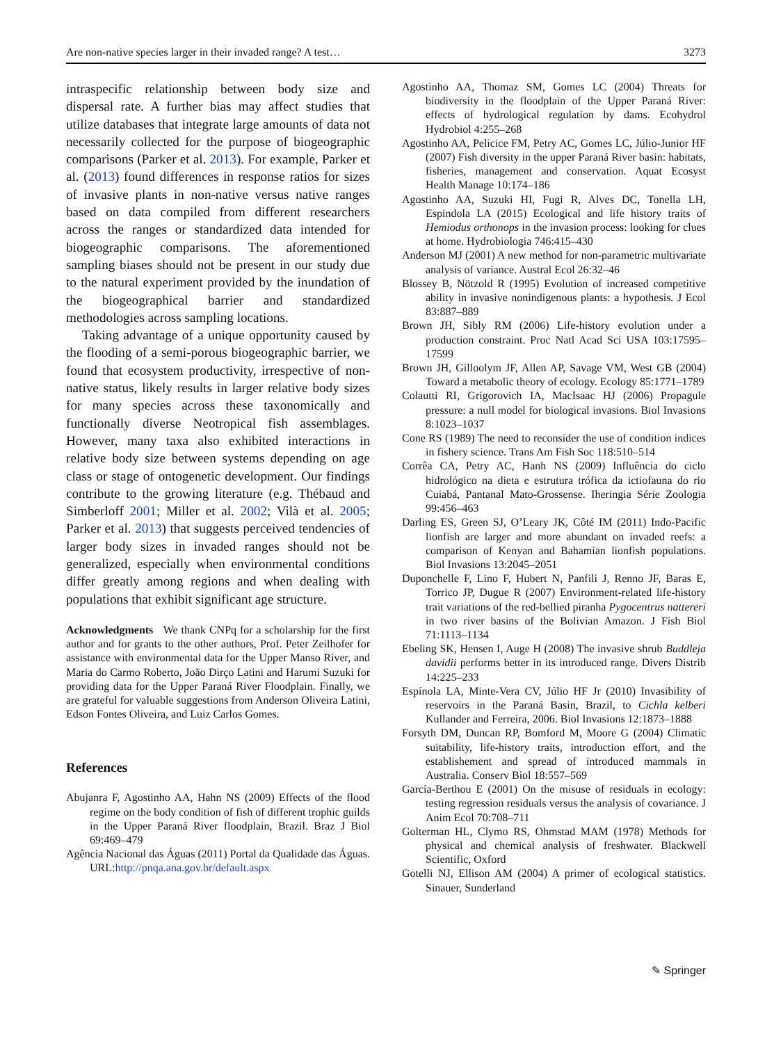Are non-native species larger in their invaded range? A test… 3273
intraspecific relationship between body size and dispersal rate. A further bias may affect studies that utilize databases that integrate large amounts of data not necessarily collected for the purpose of biogeographic comparisons (Parker et al. 2013). For example, Parker et al. (2013) found differences in response ratios for sizes of invasive plants in non-native versus native ranges based on data compiled from different researchers across the ranges or standardized data intended for biogeographic comparisons. The aforementioned sampling biases should not be present in our study due to the natural experiment provided by the inundation of the biogeographical barrier and standardized methodologies across sampling locations.
Taking advantage of a unique opportunity caused by the flooding of a semi-porous biogeographic barrier, we found that ecosystem productivity, irrespective of non-native status, likely results in larger relative body sizes for many species across these taxonomically and functionally diverse Neotropical fish assemblages. However, many taxa also exhibited interactions in relative body size between systems depending on age class or stage of ontogenetic development. Our findings contribute to the growing literature (e.g. Thébaud and Simberloff 2001; Miller et al. 2002; Vilà et al. 2005; Parker et al. 2013) that suggests perceived tendencies of larger body sizes in invaded ranges should not be generalized, especially when environmental conditions differ greatly among regions and when dealing with populations that exhibit significant age structure.
Acknowledgments We thank CNPq for a scholarship for the first author and for grants to the other authors, Prof. Peter Zeilhofer for assistance with environmental data for the Upper Manso River, and Maria do Carmo Roberto, João Dirço Latini and Harumi Suzuki for providing data for the Upper Paraná River Floodplain. Finally, we are grateful for valuable suggestions from Anderson Oliveira Latini, Edson Fontes Oliveira, and Luiz Carlos Gomes.
References
Abujanra F, Agostinho AA, Hahn NS (2009) Effects of the flood regime on the body condition of fish of different trophic guilds in the Upper Paraná River floodplain, Brazil. Braz J Biol 69:469–479
Agência Nacional das Águas (2011) Portal da Qualidade das Águas. URL:http://pnqa.ana.gov.br/default.aspx
Agostinho AA, Thomaz SM, Gomes LC (2004) Threats for biodiversity in the floodplain of the Upper Paraná River: effects of hydrological regulation by dams. Ecohydrol Hydrobiol 4:255–268
Agostinho AA, Pelicice FM, Petry AC, Gomes LC, Júlio-Junior HF (2007) Fish diversity in the upper Paraná River basin: habitats, fisheries, management and conservation. Aquat Ecosyst Health Manage 10:174–186
Agostinho AA, Suzuki HI, Fugi R, Alves DC, Tonella LH, Espindola LA (2015) Ecological and life history traits of Hemiodus orthonops in the invasion process: looking for clues at home. Hydrobiologia 746:415–430
Anderson MJ (2001) A new method for non-parametric multivariate analysis of variance. Austral Ecol 26:32–46
Blossey B, Nötzold R (1995) Evolution of increased competitive ability in invasive nonindigenous plants: a hypothesis. J Ecol 83:887–889
Brown JH, Sibly RM (2006) Life-history evolution under a production constraint. Proc Natl Acad Sci USA 103:17595–17599
Brown JH, Gilloolym JF, Allen AP, Savage VM, West GB (2004) Toward a metabolic theory of ecology. Ecology 85:1771–1789
Colautti RI, Grigorovich IA, MacIsaac HJ (2006) Propagule pressure: a null model for biological invasions. Biol Invasions 8:1023–1037
Cone RS (1989) The need to reconsider the use of condition indices in fishery science. Trans Am Fish Soc 118:510–514
Corrêa CA, Petry AC, Hanh NS (2009) Influência do ciclo hidrológico na dieta e estrutura trófica da ictiofauna do rio Cuiabá, Pantanal Mato-Grossense. Iheringia Série Zoologia 99:456–463
Darling ES, Green SJ, O’Leary JK, Côté IM (2011) Indo-Pacific lionfish are larger and more abundant on invaded reefs: a comparison of Kenyan and Bahamian lionfish populations. Biol Invasions 13:2045–2051
Duponchelle F, Lino F, Hubert N, Panfili J, Renno JF, Baras E, Torrico JP, Dugue R (2007) Environment-related life-history trait variations of the red-bellied piranha Pygocentrus nattereri in two river basins of the Bolivian Amazon. J Fish Biol 71:1113–1134
Ebeling SK, Hensen I, Auge H (2008) The invasive shrub Buddleja davidii performs better in its introduced range. Divers Distrib 14:225–233
Espínola LA, Minte-Vera CV, Júlio HF Jr (2010) Invasibility of reservoirs in the Paraná Basin, Brazil, to Cichla kelberi Kullander and Ferreira, 2006. Biol Invasions 12:1873–1888
Forsyth DM, Duncan RP, Bomford M, Moore G (2004) Climatic suitability, life-history traits, introduction effort, and the establishement and spread of introduced mammals in Australia. Conserv Biol 18:557–569
García-Berthou E (2001) On the misuse of residuals in ecology: testing regression residuals versus the analysis of covariance. J Anim Ecol 70:708–711
Golterman HL, Clymo RS, Ohmstad MAM (1978) Methods for physical and chemical analysis of freshwater. Blackwell Scientific, Oxford
Gotelli NJ, Ellison AM (2004) A primer of ecological statistics. Sinauer, Sunderland
✎ Springer